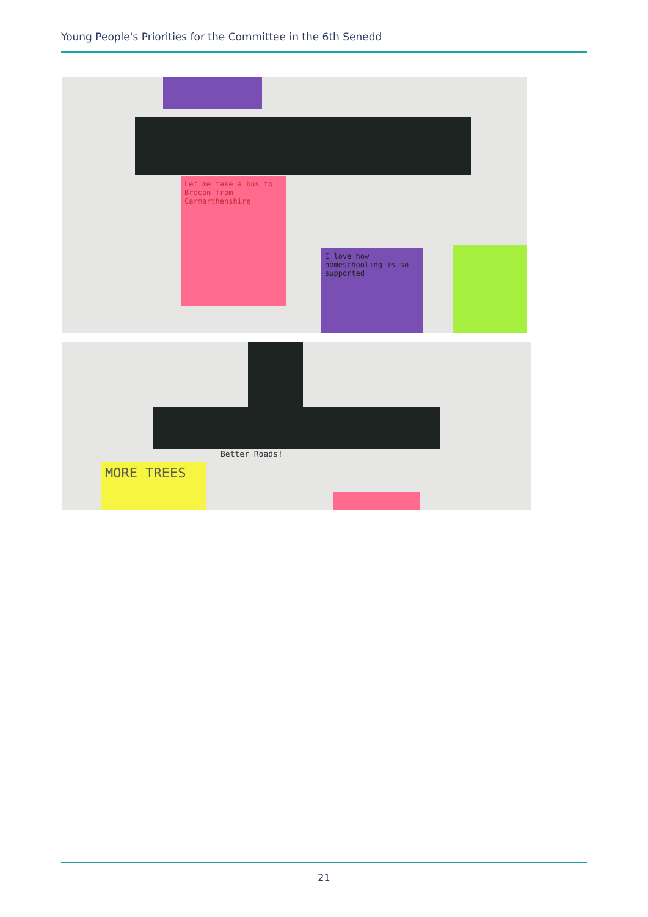Young People's Priorities for the Committee in the 6th Senedd
Let me take a bus to Brecon from Carmarthenshire
I love how homeschooling is so supported
Better Roads!
MORE TREES
21